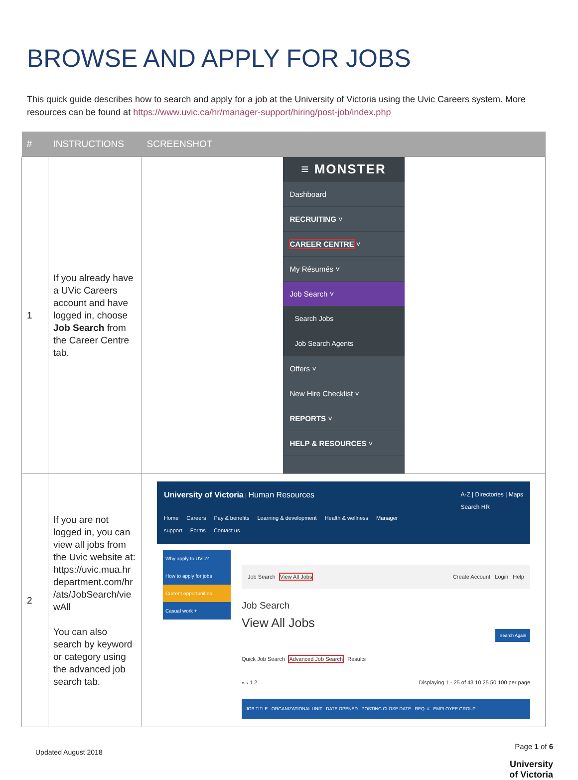BROWSE AND APPLY FOR JOBS
This quick guide describes how to search and apply for a job at the University of Victoria using the Uvic Careers system. More resources can be found at https://www.uvic.ca/hr/manager-support/hiring/post-job/index.php
| # | INSTRUCTIONS | SCREENSHOT |
| --- | --- | --- |
| 1 | If you already have a UVic Careers account and have logged in, choose Job Search from the Career Centre tab. | ≡ MONSTER Dashboard RECRUITING ˅ CAREER CENTRE ˅ My Résumés ˅ Job Search ˅ Search Jobs Job Search Agents Offers ˅ New Hire Checklist ˅ REPORTS ˅ HELP & RESOURCES ˅ |
| 2 | If you are not logged in, you can view all jobs from the Uvic website at: https://uvic.mua.hr department.com/hr /ats/JobSearch/vie wAll You can also search by keyword or category using the advanced job search tab. | University of Victoria / Human Resources A-Z / Directories / Maps Search HR Home Careers Pay & benefits Learning & development Health & wellness Manager support Forms Contact us Why apply to UVic? How to apply for jobs Current opportunities Casual work + Job Search View All Jobs Create Account Login Help Job Search View All Jobs Search Again Quick Job Search Advanced Job Search Results « ‹ 1 2 Displaying 1 - 25 of 43 10 25 50 100 per page JOB TITLE ORGANIZATIONAL UNIT DATE OPENED POSTING CLOSE DATE REQ. # EMPLOYEE GROUP |
Updated August 2018 Page 1 of 6
University
of Victoria